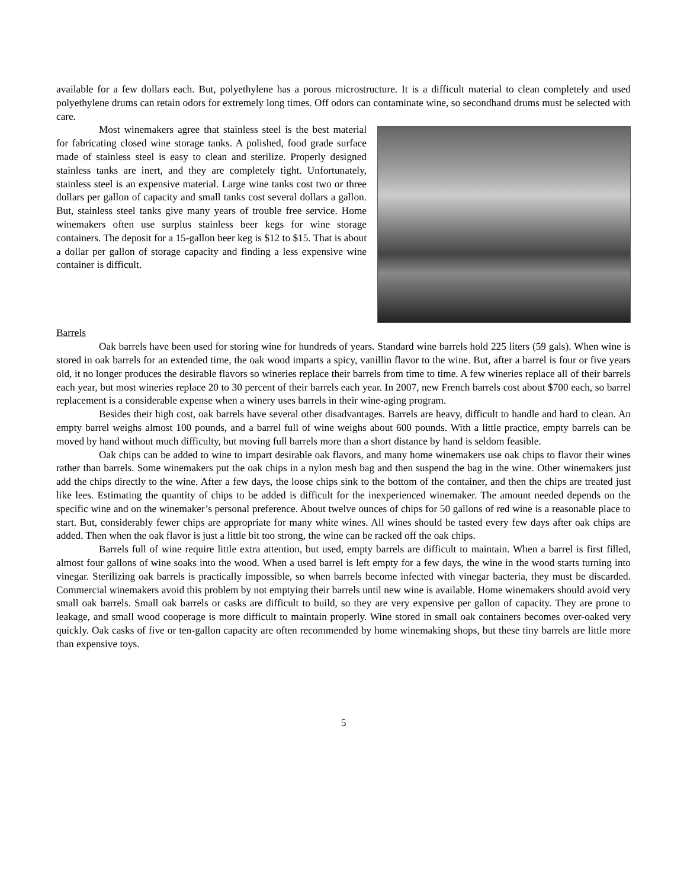available for a few dollars each. But, polyethylene has a porous microstructure. It is a difficult material to clean completely and used polyethylene drums can retain odors for extremely long times. Off odors can contaminate wine, so secondhand drums must be selected with care.
Most winemakers agree that stainless steel is the best material for fabricating closed wine storage tanks. A polished, food grade surface made of stainless steel is easy to clean and sterilize. Properly designed stainless tanks are inert, and they are completely tight. Unfortunately, stainless steel is an expensive material. Large wine tanks cost two or three dollars per gallon of capacity and small tanks cost several dollars a gallon. But, stainless steel tanks give many years of trouble free service. Home winemakers often use surplus stainless beer kegs for wine storage containers. The deposit for a 15-gallon beer keg is $12 to $15. That is about a dollar per gallon of storage capacity and finding a less expensive wine container is difficult.
Barrels
Oak barrels have been used for storing wine for hundreds of years. Standard wine barrels hold 225 liters (59 gals). When wine is stored in oak barrels for an extended time, the oak wood imparts a spicy, vanillin flavor to the wine. But, after a barrel is four or five years old, it no longer produces the desirable flavors so wineries replace their barrels from time to time. A few wineries replace all of their barrels each year, but most wineries replace 20 to 30 percent of their barrels each year. In 2007, new French barrels cost about $700 each, so barrel replacement is a considerable expense when a winery uses barrels in their wine-aging program.
Besides their high cost, oak barrels have several other disadvantages. Barrels are heavy, difficult to handle and hard to clean. An empty barrel weighs almost 100 pounds, and a barrel full of wine weighs about 600 pounds. With a little practice, empty barrels can be moved by hand without much difficulty, but moving full barrels more than a short distance by hand is seldom feasible.
Oak chips can be added to wine to impart desirable oak flavors, and many home winemakers use oak chips to flavor their wines rather than barrels. Some winemakers put the oak chips in a nylon mesh bag and then suspend the bag in the wine. Other winemakers just add the chips directly to the wine. After a few days, the loose chips sink to the bottom of the container, and then the chips are treated just like lees. Estimating the quantity of chips to be added is difficult for the inexperienced winemaker. The amount needed depends on the specific wine and on the winemaker’s personal preference. About twelve ounces of chips for 50 gallons of red wine is a reasonable place to start. But, considerably fewer chips are appropriate for many white wines. All wines should be tasted every few days after oak chips are added. Then when the oak flavor is just a little bit too strong, the wine can be racked off the oak chips.
Barrels full of wine require little extra attention, but used, empty barrels are difficult to maintain. When a barrel is first filled, almost four gallons of wine soaks into the wood. When a used barrel is left empty for a few days, the wine in the wood starts turning into vinegar. Sterilizing oak barrels is practically impossible, so when barrels become infected with vinegar bacteria, they must be discarded. Commercial winemakers avoid this problem by not emptying their barrels until new wine is available. Home winemakers should avoid very small oak barrels. Small oak barrels or casks are difficult to build, so they are very expensive per gallon of capacity. They are prone to leakage, and small wood cooperage is more difficult to maintain properly. Wine stored in small oak containers becomes over-oaked very quickly. Oak casks of five or ten-gallon capacity are often recommended by home winemaking shops, but these tiny barrels are little more than expensive toys.
5